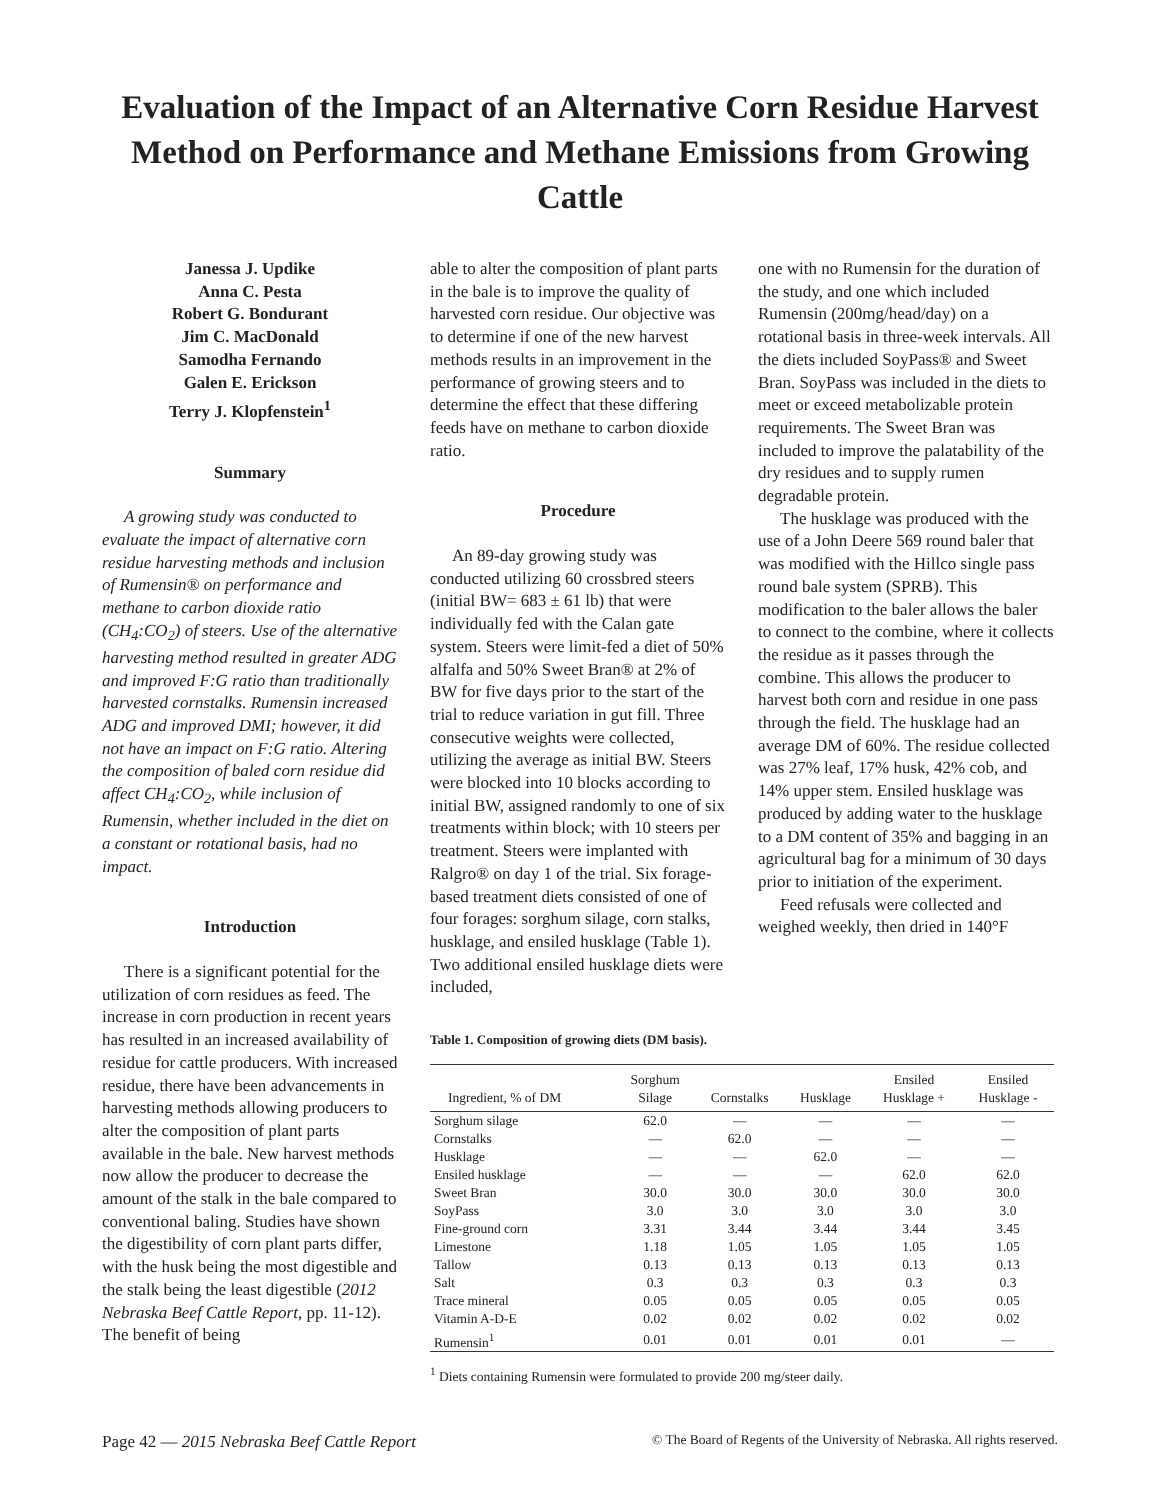Evaluation of the Impact of an Alternative Corn Residue Harvest Method on Performance and Methane Emissions from Growing Cattle
Janessa J. Updike
Anna C. Pesta
Robert G. Bondurant
Jim C. MacDonald
Samodha Fernando
Galen E. Erickson
Terry J. Klopfenstein<sup>1</sup>
Summary
A growing study was conducted to evaluate the impact of alternative corn residue harvesting methods and inclusion of Rumensin® on performance and methane to carbon dioxide ratio (CH<sub>4</sub>:CO<sub>2</sub>) of steers. Use of the alternative harvesting method resulted in greater ADG and improved F:G ratio than traditionally harvested cornstalks. Rumensin increased ADG and improved DMI; however, it did not have an impact on F:G ratio. Altering the composition of baled corn residue did affect CH<sub>4</sub>:CO<sub>2</sub>, while inclusion of Rumensin, whether included in the diet on a constant or rotational basis, had no impact.
Introduction
There is a significant potential for the utilization of corn residues as feed. The increase in corn production in recent years has resulted in an increased availability of residue for cattle producers. With increased residue, there have been advancements in harvesting methods allowing producers to alter the composition of plant parts available in the bale. New harvest methods now allow the producer to decrease the amount of the stalk in the bale compared to conventional baling. Studies have shown the digestibility of corn plant parts differ, with the husk being the most digestible and the stalk being the least digestible (2012 Nebraska Beef Cattle Report, pp. 11-12). The benefit of being
able to alter the composition of plant parts in the bale is to improve the quality of harvested corn residue. Our objective was to determine if one of the new harvest methods results in an improvement in the performance of growing steers and to determine the effect that these differing feeds have on methane to carbon dioxide ratio.
Procedure
An 89-day growing study was conducted utilizing 60 crossbred steers (initial BW= 683 ± 61 lb) that were individually fed with the Calan gate system. Steers were limit-fed a diet of 50% alfalfa and 50% Sweet Bran® at 2% of BW for five days prior to the start of the trial to reduce variation in gut fill. Three consecutive weights were collected, utilizing the average as initial BW. Steers were blocked into 10 blocks according to initial BW, assigned randomly to one of six treatments within block; with 10 steers per treatment. Steers were implanted with Ralgro® on day 1 of the trial. Six forage-based treatment diets consisted of one of four forages: sorghum silage, corn stalks, husklage, and ensiled husklage (Table 1). Two additional ensiled husklage diets were included,
one with no Rumensin for the duration of the study, and one which included Rumensin (200mg/head/day) on a rotational basis in three-week intervals. All the diets included SoyPass® and Sweet Bran. SoyPass was included in the diets to meet or exceed metabolizable protein requirements. The Sweet Bran was included to improve the palatability of the dry residues and to supply rumen degradable protein.
The husklage was produced with the use of a John Deere 569 round baler that was modified with the Hillco single pass round bale system (SPRB). This modification to the baler allows the baler to connect to the combine, where it collects the residue as it passes through the combine. This allows the producer to harvest both corn and residue in one pass through the field. The husklage had an average DM of 60%. The residue collected was 27% leaf, 17% husk, 42% cob, and 14% upper stem. Ensiled husklage was produced by adding water to the husklage to a DM content of 35% and bagging in an agricultural bag for a minimum of 30 days prior to initiation of the experiment.
Feed refusals were collected and weighed weekly, then dried in 140°F
Table 1. Composition of growing diets (DM basis).
| Ingredient, % of DM | Sorghum Silage | Cornstalks | Husklage | Ensiled Husklage + | Ensiled Husklage - |
| --- | --- | --- | --- | --- | --- |
| Sorghum silage | 62.0 | — | — | — | — |
| Cornstalks | — | 62.0 | — | — | — |
| Husklage | — | — | 62.0 | — | — |
| Ensiled husklage | — | — | — | 62.0 | 62.0 |
| Sweet Bran | 30.0 | 30.0 | 30.0 | 30.0 | 30.0 |
| SoyPass | 3.0 | 3.0 | 3.0 | 3.0 | 3.0 |
| Fine-ground corn | 3.31 | 3.44 | 3.44 | 3.44 | 3.45 |
| Limestone | 1.18 | 1.05 | 1.05 | 1.05 | 1.05 |
| Tallow | 0.13 | 0.13 | 0.13 | 0.13 | 0.13 |
| Salt | 0.3 | 0.3 | 0.3 | 0.3 | 0.3 |
| Trace mineral | 0.05 | 0.05 | 0.05 | 0.05 | 0.05 |
| Vitamin A-D-E | 0.02 | 0.02 | 0.02 | 0.02 | 0.02 |
| Rumensin<sup>1</sup> | 0.01 | 0.01 | 0.01 | 0.01 | — |
<sup>1</sup> Diets containing Rumensin were formulated to provide 200 mg/steer daily.
Page 42 — 2015 Nebraska Beef Cattle Report © The Board of Regents of the University of Nebraska. All rights reserved.